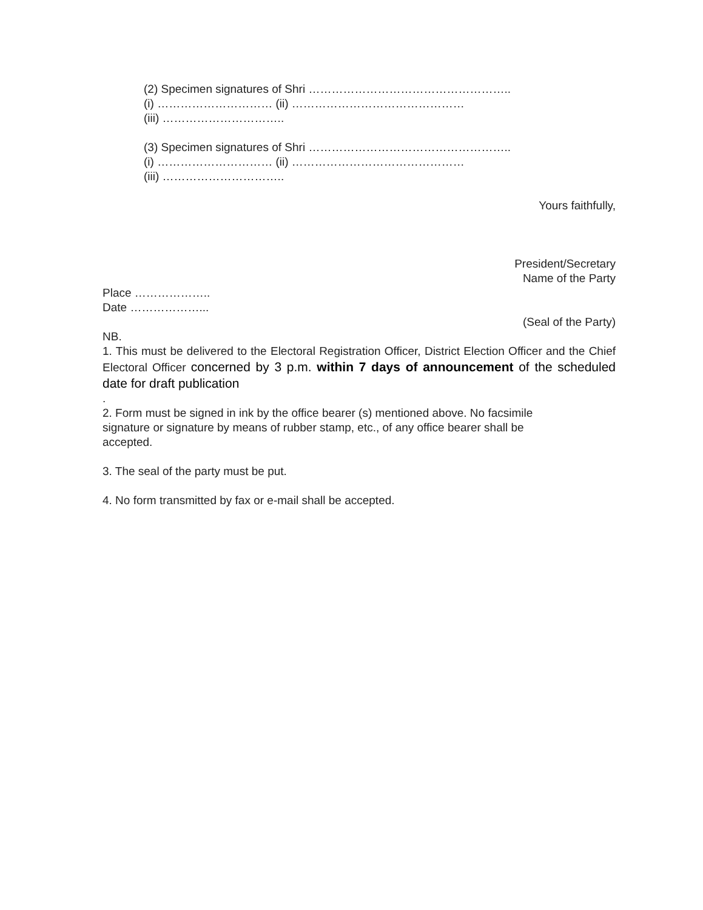(2) Specimen signatures of Shri ……………………………………………..
(i) ………………………… (ii) ………………………………………
(iii) …………………………..
(3) Specimen signatures of Shri ……………………………………………..
(i) ………………………… (ii) ………………………………………
(iii) …………………………..
Yours faithfully,
President/Secretary
Name of the Party
Place ………………..
Date ………………...
(Seal of the Party)
NB.
1. This must be delivered to the Electoral Registration Officer, District Election Officer and the Chief Electoral Officer concerned by 3 p.m. within 7 days of announcement of the scheduled date for draft publication
.
2. Form must be signed in ink by the office bearer (s) mentioned above. No facsimile
signature or signature by means of rubber stamp, etc., of any office bearer shall be
accepted.
3. The seal of the party must be put.
4. No form transmitted by fax or e-mail shall be accepted.